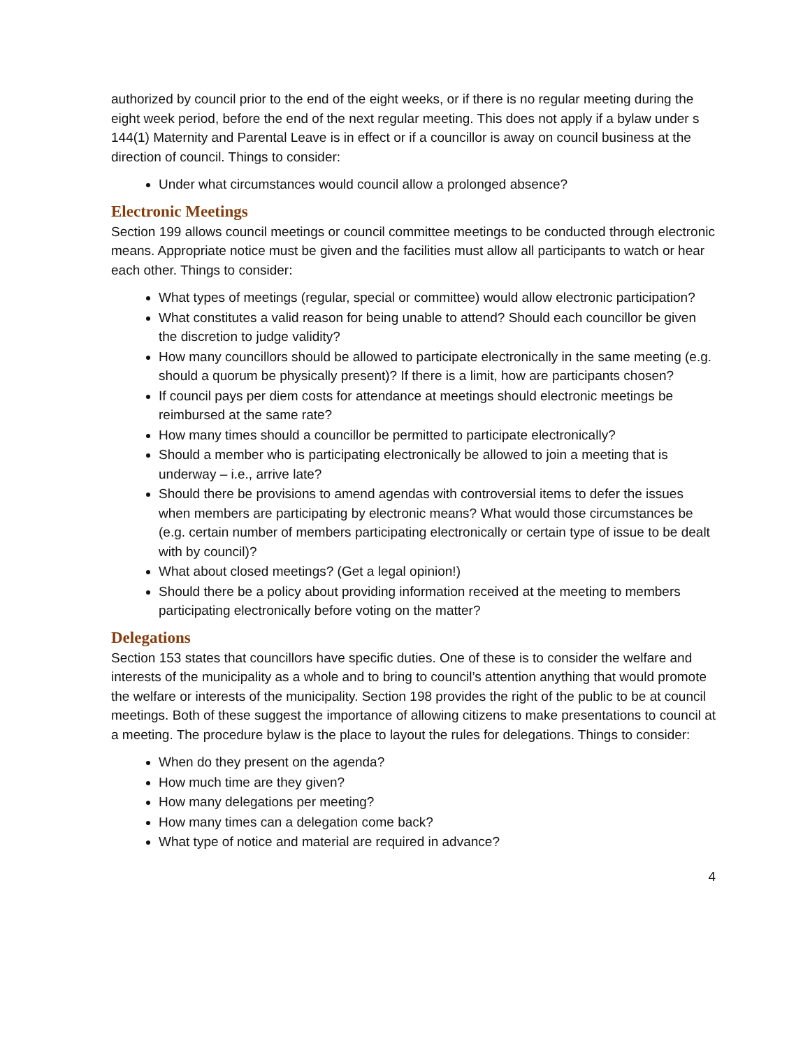authorized by council prior to the end of the eight weeks, or if there is no regular meeting during the eight week period, before the end of the next regular meeting. This does not apply if a bylaw under s 144(1) Maternity and Parental Leave is in effect or if a councillor is away on council business at the direction of council. Things to consider:
Under what circumstances would council allow a prolonged absence?
Electronic Meetings
Section 199 allows council meetings or council committee meetings to be conducted through electronic means. Appropriate notice must be given and the facilities must allow all participants to watch or hear each other. Things to consider:
What types of meetings (regular, special or committee) would allow electronic participation?
What constitutes a valid reason for being unable to attend? Should each councillor be given the discretion to judge validity?
How many councillors should be allowed to participate electronically in the same meeting (e.g. should a quorum be physically present)? If there is a limit, how are participants chosen?
If council pays per diem costs for attendance at meetings should electronic meetings be reimbursed at the same rate?
How many times should a councillor be permitted to participate electronically?
Should a member who is participating electronically be allowed to join a meeting that is underway – i.e., arrive late?
Should there be provisions to amend agendas with controversial items to defer the issues when members are participating by electronic means? What would those circumstances be (e.g. certain number of members participating electronically or certain type of issue to be dealt with by council)?
What about closed meetings? (Get a legal opinion!)
Should there be a policy about providing information received at the meeting to members participating electronically before voting on the matter?
Delegations
Section 153 states that councillors have specific duties. One of these is to consider the welfare and interests of the municipality as a whole and to bring to council’s attention anything that would promote the welfare or interests of the municipality. Section 198 provides the right of the public to be at council meetings. Both of these suggest the importance of allowing citizens to make presentations to council at a meeting. The procedure bylaw is the place to layout the rules for delegations. Things to consider:
When do they present on the agenda?
How much time are they given?
How many delegations per meeting?
How many times can a delegation come back?
What type of notice and material are required in advance?
4